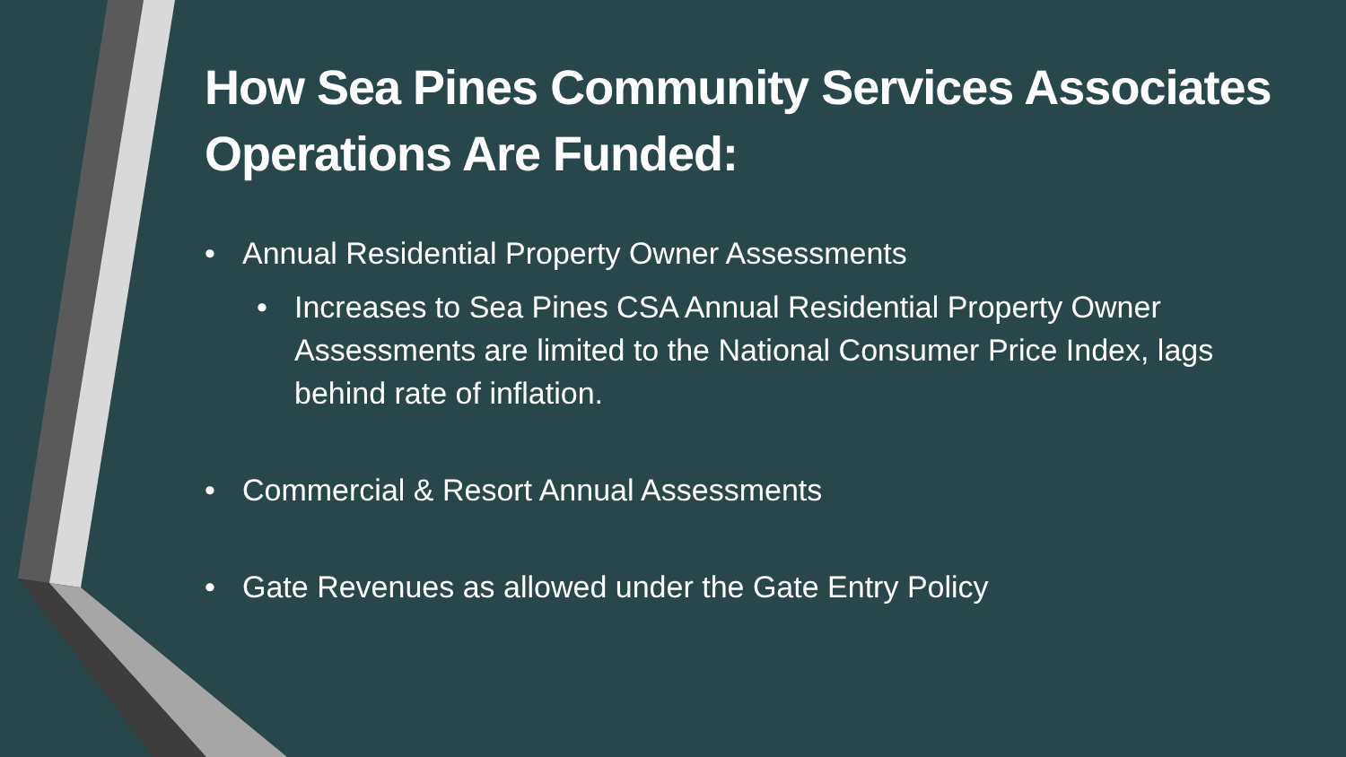How Sea Pines Community Services Associates Operations Are Funded:
• Annual Residential Property Owner Assessments
• Increases to Sea Pines CSA Annual Residential Property Owner Assessments are limited to the National Consumer Price Index, lags behind rate of inflation.
• Commercial & Resort Annual Assessments
• Gate Revenues as allowed under the Gate Entry Policy